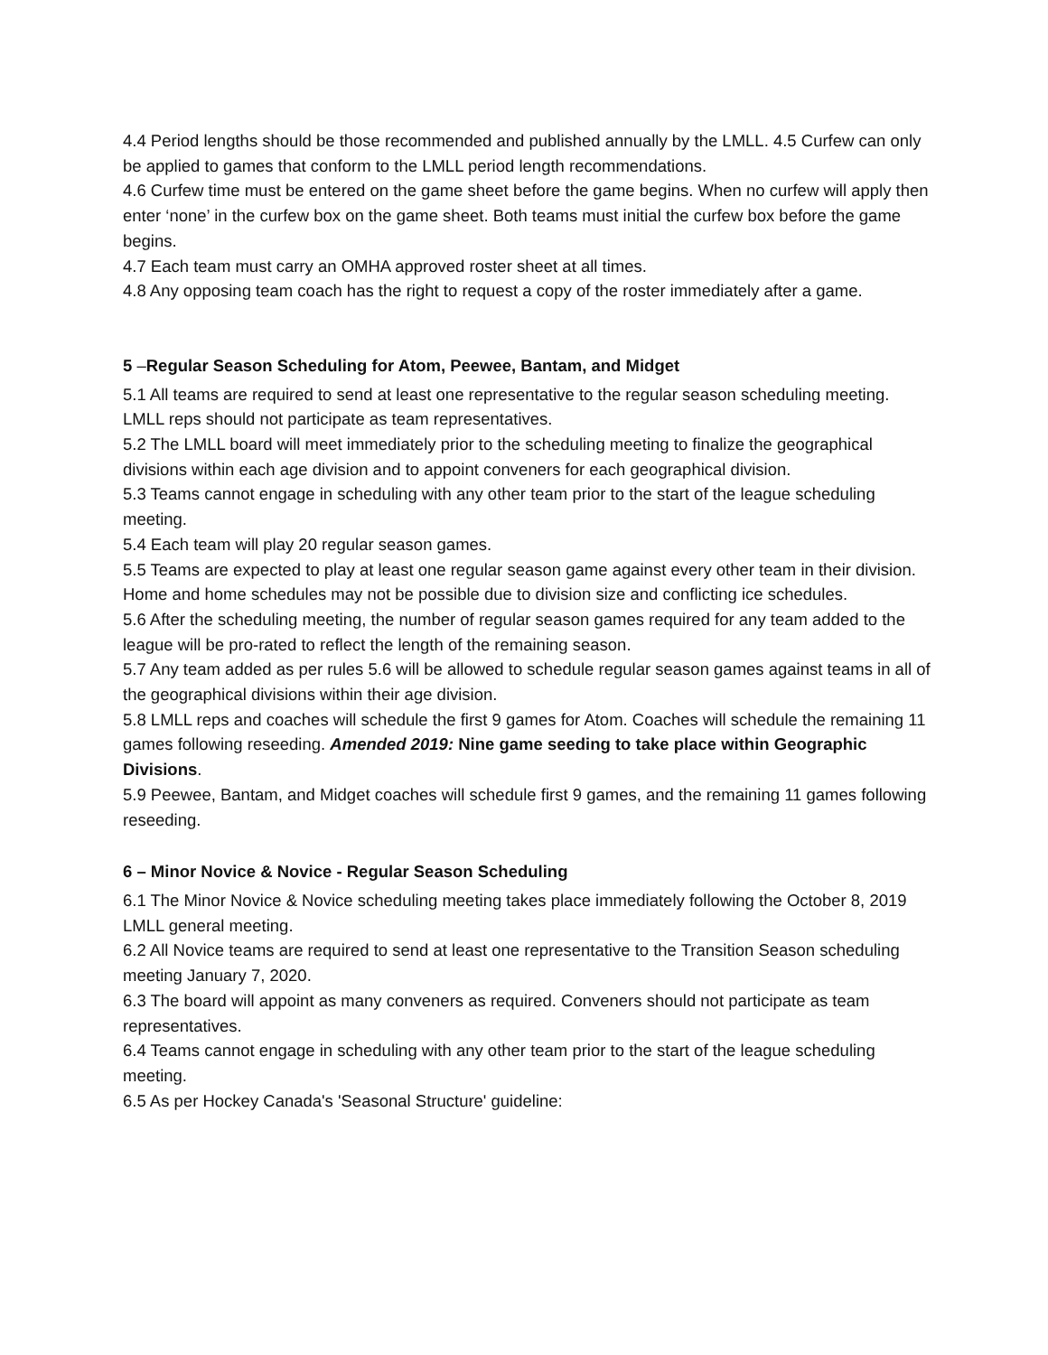4.4 Period lengths should be those recommended and published annually by the LMLL. 4.5 Curfew can only be applied to games that conform to the LMLL period length recommendations.
4.6 Curfew time must be entered on the game sheet before the game begins. When no curfew will apply then enter ‘none’ in the curfew box on the game sheet. Both teams must initial the curfew box before the game begins.
4.7 Each team must carry an OMHA approved roster sheet at all times.
4.8 Any opposing team coach has the right to request a copy of the roster immediately after a game.
5 –Regular Season Scheduling for Atom, Peewee, Bantam, and Midget
5.1 All teams are required to send at least one representative to the regular season scheduling meeting. LMLL reps should not participate as team representatives.
5.2 The LMLL board will meet immediately prior to the scheduling meeting to finalize the geographical divisions within each age division and to appoint conveners for each geographical division.
5.3 Teams cannot engage in scheduling with any other team prior to the start of the league scheduling meeting.
5.4 Each team will play 20 regular season games.
5.5 Teams are expected to play at least one regular season game against every other team in their division. Home and home schedules may not be possible due to division size and conflicting ice schedules.
5.6 After the scheduling meeting, the number of regular season games required for any team added to the league will be pro-rated to reflect the length of the remaining season.
5.7 Any team added as per rules 5.6 will be allowed to schedule regular season games against teams in all of the geographical divisions within their age division.
5.8 LMLL reps and coaches will schedule the first 9 games for Atom. Coaches will schedule the remaining 11 games following reseeding. Amended 2019: Nine game seeding to take place within Geographic Divisions.
5.9 Peewee, Bantam, and Midget coaches will schedule first 9 games, and the remaining 11 games following reseeding.
6 – Minor Novice & Novice - Regular Season Scheduling
6.1 The Minor Novice & Novice scheduling meeting takes place immediately following the October 8, 2019 LMLL general meeting.
6.2 All Novice teams are required to send at least one representative to the Transition Season scheduling meeting January 7, 2020.
6.3 The board will appoint as many conveners as required. Conveners should not participate as team representatives.
6.4 Teams cannot engage in scheduling with any other team prior to the start of the league scheduling meeting.
6.5 As per Hockey Canada's 'Seasonal Structure' guideline: